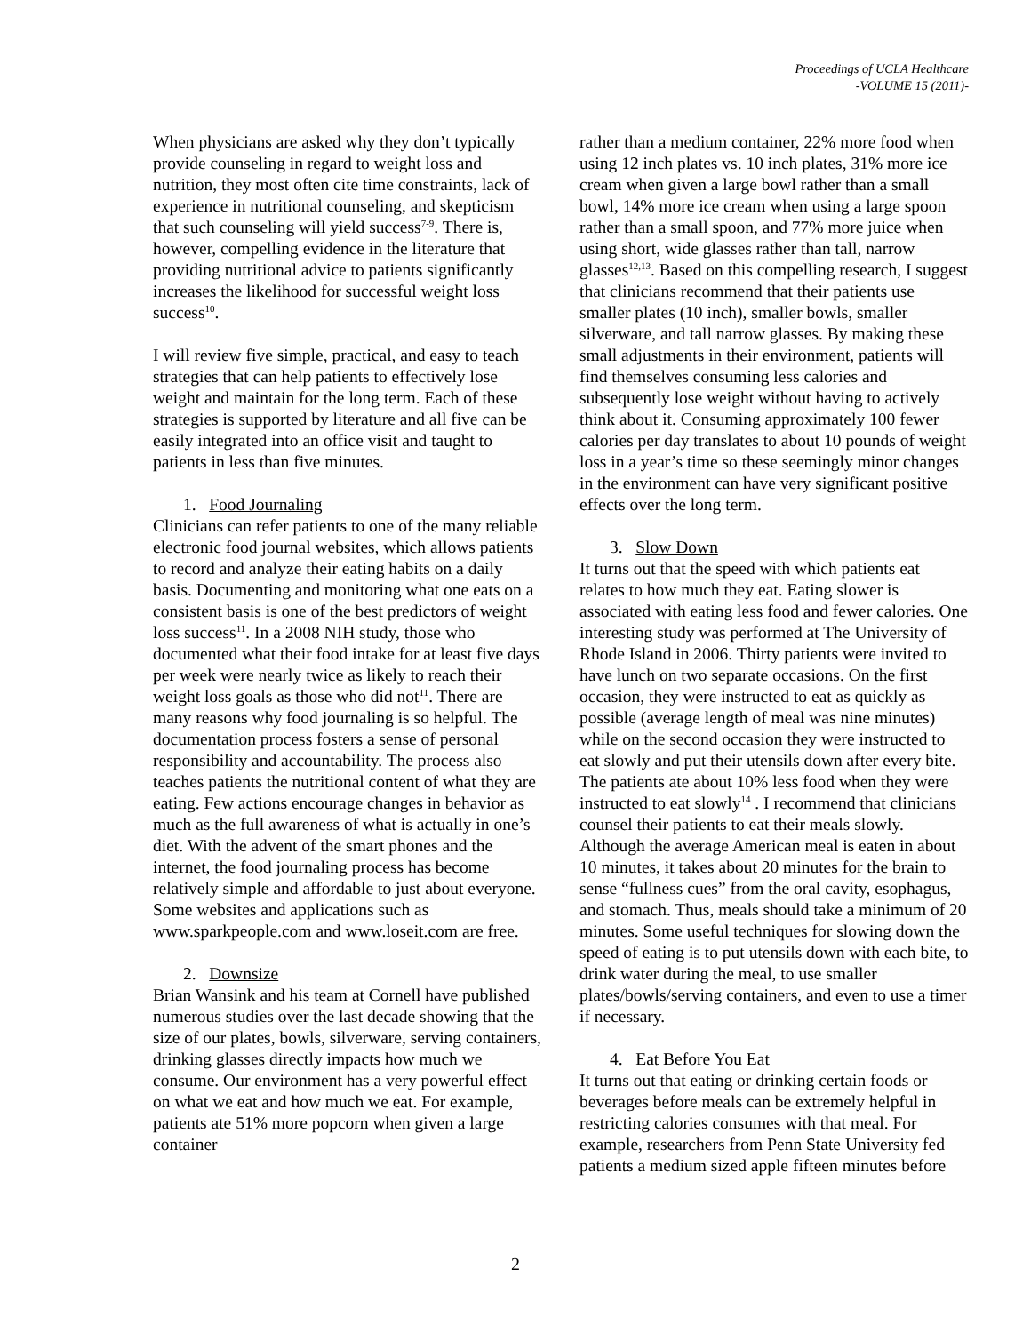Proceedings of UCLA Healthcare
-VOLUME 15 (2011)-
When physicians are asked why they don’t typically provide counseling in regard to weight loss and nutrition, they most often cite time constraints, lack of experience in nutritional counseling, and skepticism that such counseling will yield success<sup>7-9</sup>. There is, however, compelling evidence in the literature that providing nutritional advice to patients significantly increases the likelihood for successful weight loss success<sup>10</sup>.
I will review five simple, practical, and easy to teach strategies that can help patients to effectively lose weight and maintain for the long term. Each of these strategies is supported by literature and all five can be easily integrated into an office visit and taught to patients in less than five minutes.
1. Food Journaling
Clinicians can refer patients to one of the many reliable electronic food journal websites, which allows patients to record and analyze their eating habits on a daily basis. Documenting and monitoring what one eats on a consistent basis is one of the best predictors of weight loss success<sup>11</sup>. In a 2008 NIH study, those who documented what their food intake for at least five days per week were nearly twice as likely to reach their weight loss goals as those who did not<sup>11</sup>. There are many reasons why food journaling is so helpful. The documentation process fosters a sense of personal responsibility and accountability. The process also teaches patients the nutritional content of what they are eating. Few actions encourage changes in behavior as much as the full awareness of what is actually in one’s diet. With the advent of the smart phones and the internet, the food journaling process has become relatively simple and affordable to just about everyone. Some websites and applications such as www.sparkpeople.com and www.loseit.com are free.
2. Downsize
Brian Wansink and his team at Cornell have published numerous studies over the last decade showing that the size of our plates, bowls, silverware, serving containers, drinking glasses directly impacts how much we consume. Our environment has a very powerful effect on what we eat and how much we eat. For example, patients ate 51% more popcorn when given a large container
rather than a medium container, 22% more food when using 12 inch plates vs. 10 inch plates, 31% more ice cream when given a large bowl rather than a small bowl, 14% more ice cream when using a large spoon rather than a small spoon, and 77% more juice when using short, wide glasses rather than tall, narrow glasses<sup>12,13</sup>. Based on this compelling research, I suggest that clinicians recommend that their patients use smaller plates (10 inch), smaller bowls, smaller silverware, and tall narrow glasses. By making these small adjustments in their environment, patients will find themselves consuming less calories and subsequently lose weight without having to actively think about it. Consuming approximately 100 fewer calories per day translates to about 10 pounds of weight loss in a year’s time so these seemingly minor changes in the environment can have very significant positive effects over the long term.
3. Slow Down
It turns out that the speed with which patients eat relates to how much they eat. Eating slower is associated with eating less food and fewer calories. One interesting study was performed at The University of Rhode Island in 2006. Thirty patients were invited to have lunch on two separate occasions. On the first occasion, they were instructed to eat as quickly as possible (average length of meal was nine minutes) while on the second occasion they were instructed to eat slowly and put their utensils down after every bite. The patients ate about 10% less food when they were instructed to eat slowly<sup>14</sup> . I recommend that clinicians counsel their patients to eat their meals slowly. Although the average American meal is eaten in about 10 minutes, it takes about 20 minutes for the brain to sense “fullness cues” from the oral cavity, esophagus, and stomach. Thus, meals should take a minimum of 20 minutes. Some useful techniques for slowing down the speed of eating is to put utensils down with each bite, to drink water during the meal, to use smaller plates/bowls/serving containers, and even to use a timer if necessary.
4. Eat Before You Eat
It turns out that eating or drinking certain foods or beverages before meals can be extremely helpful in restricting calories consumes with that meal. For example, researchers from Penn State University fed patients a medium sized apple fifteen minutes before
2